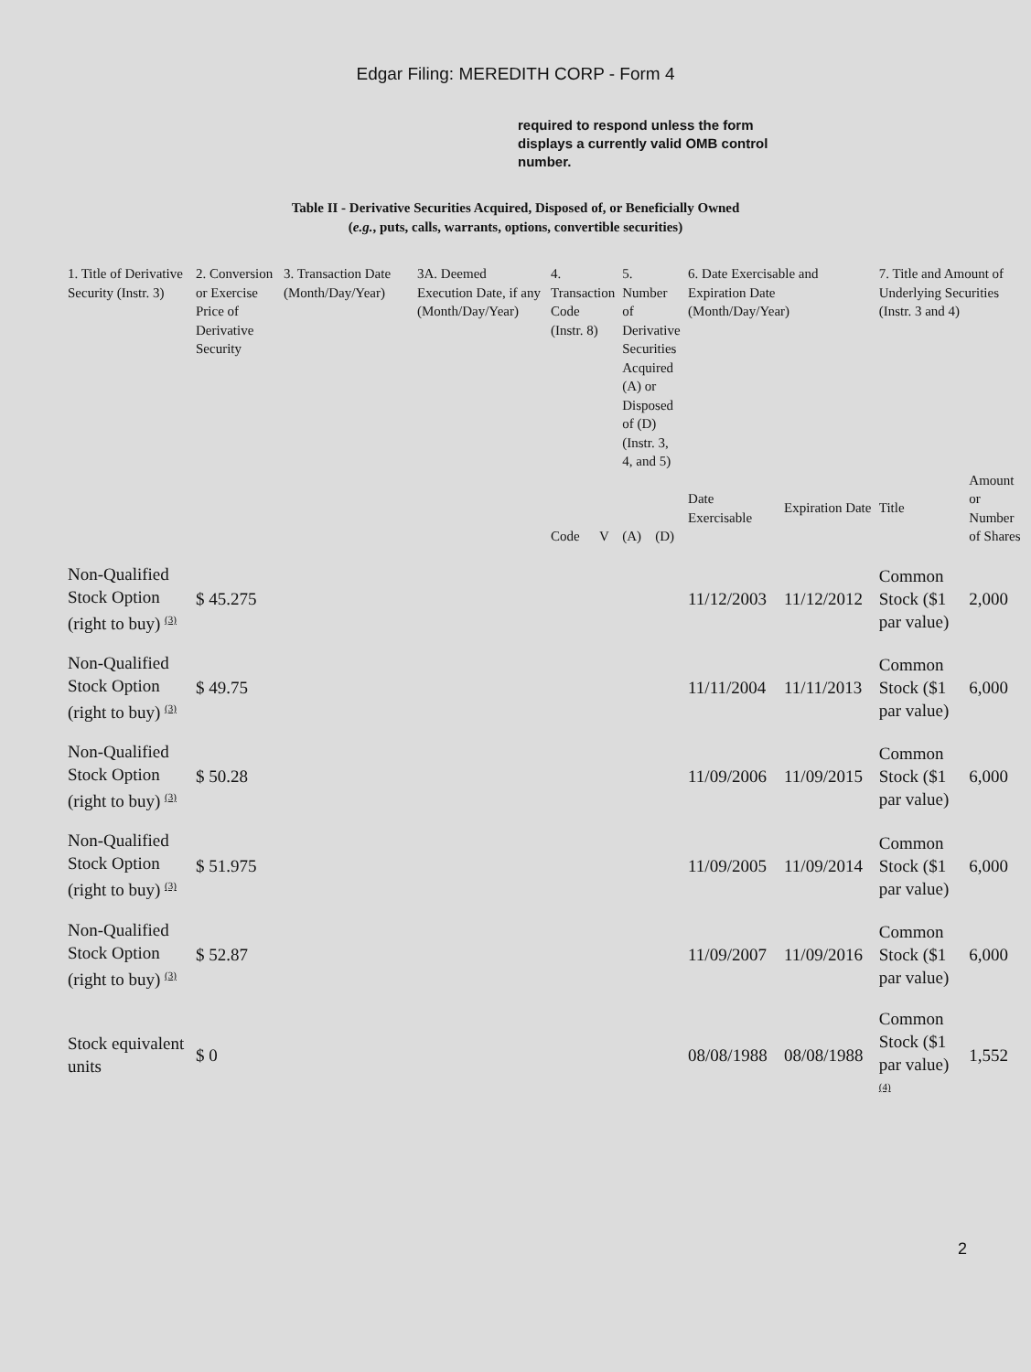Edgar Filing: MEREDITH CORP - Form 4
required to respond unless the form displays a currently valid OMB control number.
Table II - Derivative Securities Acquired, Disposed of, or Beneficially Owned
(e.g., puts, calls, warrants, options, convertible securities)
| 1. Title of Derivative Security (Instr. 3) | 2. Conversion or Exercise Price of Derivative Security | 3. Transaction Date (Month/Day/Year) | 3A. Deemed Execution Date, if any (Month/Day/Year) | 4. Transaction Code (Instr. 8) | | 5. Number of Derivative Securities Acquired (A) or Disposed of (D) (Instr. 3, 4, and 5) | | 6. Date Exercisable and Expiration Date (Month/Day/Year) | | 7. Title and Amount of Underlying Securities (Instr. 3 and 4) | |
| --- | --- | --- | --- | --- | --- | --- | --- | --- | --- | --- | --- |
| | | | | Code | V | (A) | (D) | Date Exercisable | Expiration Date | Title | Amount or Number of Shares |
| Non-Qualified Stock Option (right to buy) <sup>(3)</sup> | $ 45.275 | | | | | | | 11/12/2003 | 11/12/2012 | Common Stock ($1 par value) | 2,000 |
| Non-Qualified Stock Option (right to buy) <sup>(3)</sup> | $ 49.75 | | | | | | | 11/11/2004 | 11/11/2013 | Common Stock ($1 par value) | 6,000 |
| Non-Qualified Stock Option (right to buy) <sup>(3)</sup> | $ 50.28 | | | | | | | 11/09/2006 | 11/09/2015 | Common Stock ($1 par value) | 6,000 |
| Non-Qualified Stock Option (right to buy) <sup>(3)</sup> | $ 51.975 | | | | | | | 11/09/2005 | 11/09/2014 | Common Stock ($1 par value) | 6,000 |
| Non-Qualified Stock Option (right to buy) <sup>(3)</sup> | $ 52.87 | | | | | | | 11/09/2007 | 11/09/2016 | Common Stock ($1 par value) | 6,000 |
| Stock equivalent units | $ 0 | | | | | | | 08/08/1988 | 08/08/1988 | Common Stock ($1 par value) <sup>(4)</sup> | 1,552 |
2